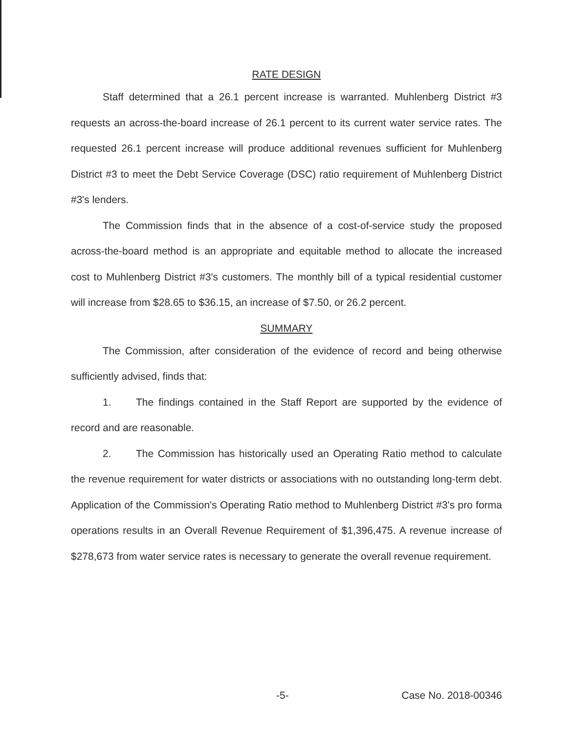RATE DESIGN
Staff determined that a 26.1 percent increase is warranted. Muhlenberg District #3 requests an across-the-board increase of 26.1 percent to its current water service rates. The requested 26.1 percent increase will produce additional revenues sufficient for Muhlenberg District #3 to meet the Debt Service Coverage (DSC) ratio requirement of Muhlenberg District #3's lenders.
The Commission finds that in the absence of a cost-of-service study the proposed across-the-board method is an appropriate and equitable method to allocate the increased cost to Muhlenberg District #3's customers. The monthly bill of a typical residential customer will increase from $28.65 to $36.15, an increase of $7.50, or 26.2 percent.
SUMMARY
The Commission, after consideration of the evidence of record and being otherwise sufficiently advised, finds that:
1. The findings contained in the Staff Report are supported by the evidence of record and are reasonable.
2. The Commission has historically used an Operating Ratio method to calculate the revenue requirement for water districts or associations with no outstanding long-term debt. Application of the Commission's Operating Ratio method to Muhlenberg District #3's pro forma operations results in an Overall Revenue Requirement of $1,396,475. A revenue increase of $278,673 from water service rates is necessary to generate the overall revenue requirement.
-5- Case No. 2018-00346